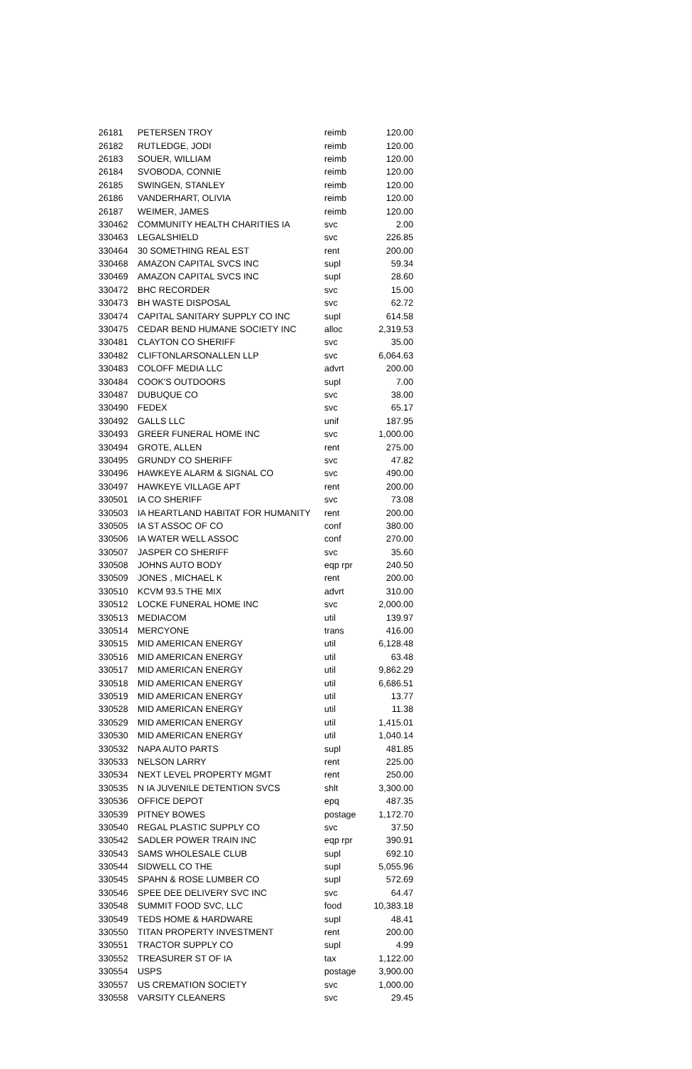| 26181 | PETERSEN TROY | reimb | 120.00 |
| 26182 | RUTLEDGE, JODI | reimb | 120.00 |
| 26183 | SOUER, WILLIAM | reimb | 120.00 |
| 26184 | SVOBODA, CONNIE | reimb | 120.00 |
| 26185 | SWINGEN, STANLEY | reimb | 120.00 |
| 26186 | VANDERHART, OLIVIA | reimb | 120.00 |
| 26187 | WEIMER, JAMES | reimb | 120.00 |
| 330462 | COMMUNITY HEALTH CHARITIES IA | svc | 2.00 |
| 330463 | LEGALSHIELD | svc | 226.85 |
| 330464 | 30 SOMETHING REAL EST | rent | 200.00 |
| 330468 | AMAZON CAPITAL SVCS INC | supl | 59.34 |
| 330469 | AMAZON CAPITAL SVCS INC | supl | 28.60 |
| 330472 | BHC RECORDER | svc | 15.00 |
| 330473 | BH WASTE DISPOSAL | svc | 62.72 |
| 330474 | CAPITAL SANITARY SUPPLY CO INC | supl | 614.58 |
| 330475 | CEDAR BEND HUMANE SOCIETY INC | alloc | 2,319.53 |
| 330481 | CLAYTON CO SHERIFF | svc | 35.00 |
| 330482 | CLIFTONLARSONALLEN LLP | svc | 6,064.63 |
| 330483 | COLOFF MEDIA LLC | advrt | 200.00 |
| 330484 | COOK'S OUTDOORS | supl | 7.00 |
| 330487 | DUBUQUE CO | svc | 38.00 |
| 330490 | FEDEX | svc | 65.17 |
| 330492 | GALLS LLC | unif | 187.95 |
| 330493 | GREER FUNERAL HOME INC | svc | 1,000.00 |
| 330494 | GROTE, ALLEN | rent | 275.00 |
| 330495 | GRUNDY CO SHERIFF | svc | 47.82 |
| 330496 | HAWKEYE ALARM & SIGNAL CO | svc | 490.00 |
| 330497 | HAWKEYE VILLAGE APT | rent | 200.00 |
| 330501 | IA CO SHERIFF | svc | 73.08 |
| 330503 | IA HEARTLAND HABITAT FOR HUMANITY | rent | 200.00 |
| 330505 | IA ST ASSOC OF CO | conf | 380.00 |
| 330506 | IA WATER WELL ASSOC | conf | 270.00 |
| 330507 | JASPER CO SHERIFF | svc | 35.60 |
| 330508 | JOHNS AUTO BODY | eqp rpr | 240.50 |
| 330509 | JONES , MICHAEL K | rent | 200.00 |
| 330510 | KCVM 93.5 THE MIX | advrt | 310.00 |
| 330512 | LOCKE FUNERAL HOME INC | svc | 2,000.00 |
| 330513 | MEDIACOM | util | 139.97 |
| 330514 | MERCYONE | trans | 416.00 |
| 330515 | MID AMERICAN ENERGY | util | 6,128.48 |
| 330516 | MID AMERICAN ENERGY | util | 63.48 |
| 330517 | MID AMERICAN ENERGY | util | 9,862.29 |
| 330518 | MID AMERICAN ENERGY | util | 6,686.51 |
| 330519 | MID AMERICAN ENERGY | util | 13.77 |
| 330528 | MID AMERICAN ENERGY | util | 11.38 |
| 330529 | MID AMERICAN ENERGY | util | 1,415.01 |
| 330530 | MID AMERICAN ENERGY | util | 1,040.14 |
| 330532 | NAPA AUTO PARTS | supl | 481.85 |
| 330533 | NELSON LARRY | rent | 225.00 |
| 330534 | NEXT LEVEL PROPERTY MGMT | rent | 250.00 |
| 330535 | N IA JUVENILE DETENTION SVCS | shlt | 3,300.00 |
| 330536 | OFFICE DEPOT | epq | 487.35 |
| 330539 | PITNEY BOWES | postage | 1,172.70 |
| 330540 | REGAL PLASTIC SUPPLY CO | svc | 37.50 |
| 330542 | SADLER POWER TRAIN INC | eqp rpr | 390.91 |
| 330543 | SAMS WHOLESALE CLUB | supl | 692.10 |
| 330544 | SIDWELL CO THE | supl | 5,055.96 |
| 330545 | SPAHN & ROSE LUMBER CO | supl | 572.69 |
| 330546 | SPEE DEE DELIVERY SVC INC | svc | 64.47 |
| 330548 | SUMMIT FOOD SVC, LLC | food | 10,383.18 |
| 330549 | TEDS HOME & HARDWARE | supl | 48.41 |
| 330550 | TITAN PROPERTY INVESTMENT | rent | 200.00 |
| 330551 | TRACTOR SUPPLY CO | supl | 4.99 |
| 330552 | TREASURER ST OF IA | tax | 1,122.00 |
| 330554 | USPS | postage | 3,900.00 |
| 330557 | US CREMATION SOCIETY | svc | 1,000.00 |
| 330558 | VARSITY CLEANERS | svc | 29.45 |